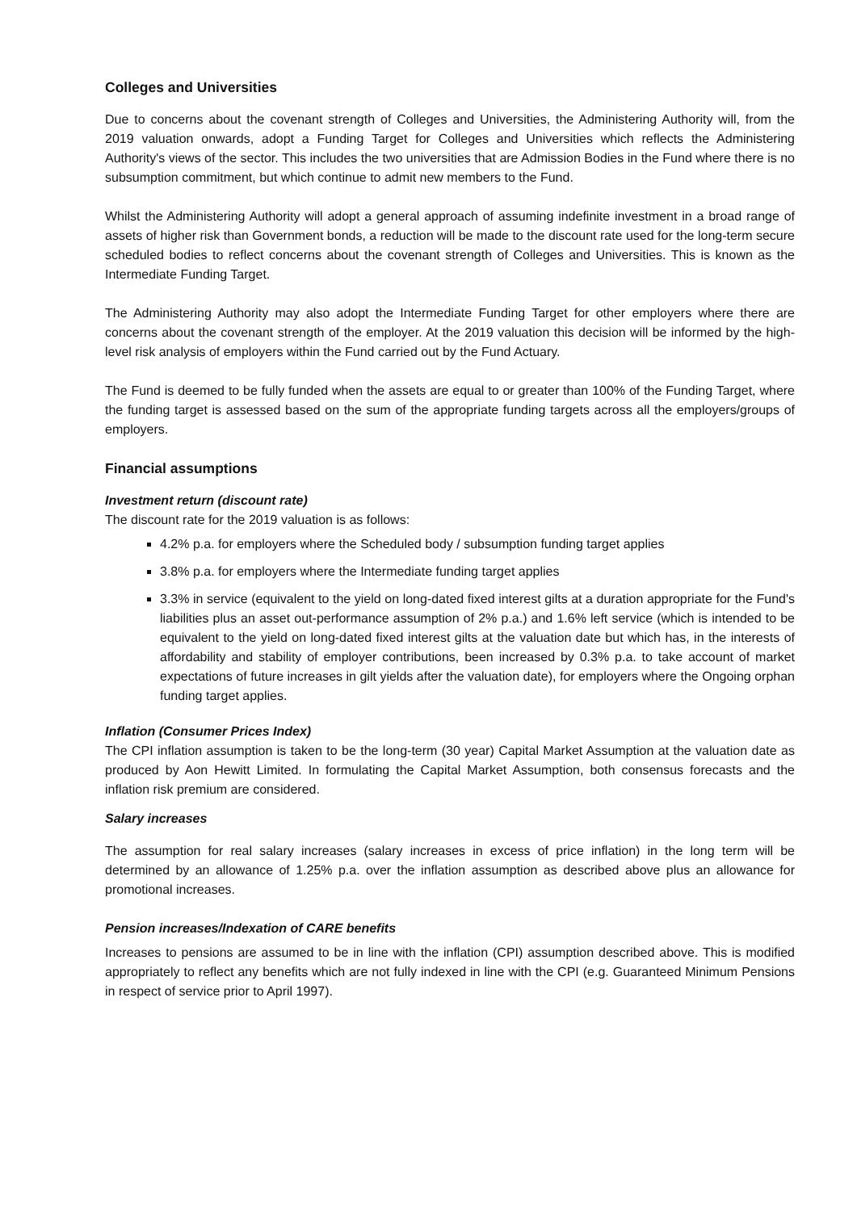Colleges and Universities
Due to concerns about the covenant strength of Colleges and Universities, the Administering Authority will, from the 2019 valuation onwards, adopt a Funding Target for Colleges and Universities which reflects the Administering Authority's views of the sector. This includes the two universities that are Admission Bodies in the Fund where there is no subsumption commitment, but which continue to admit new members to the Fund.
Whilst the Administering Authority will adopt a general approach of assuming indefinite investment in a broad range of assets of higher risk than Government bonds, a reduction will be made to the discount rate used for the long-term secure scheduled bodies to reflect concerns about the covenant strength of Colleges and Universities. This is known as the Intermediate Funding Target.
The Administering Authority may also adopt the Intermediate Funding Target for other employers where there are concerns about the covenant strength of the employer. At the 2019 valuation this decision will be informed by the high-level risk analysis of employers within the Fund carried out by the Fund Actuary.
The Fund is deemed to be fully funded when the assets are equal to or greater than 100% of the Funding Target, where the funding target is assessed based on the sum of the appropriate funding targets across all the employers/groups of employers.
Financial assumptions
Investment return (discount rate)
The discount rate for the 2019 valuation is as follows:
4.2% p.a. for employers where the Scheduled body / subsumption funding target applies
3.8% p.a. for employers where the Intermediate funding target applies
3.3% in service (equivalent to the yield on long-dated fixed interest gilts at a duration appropriate for the Fund's liabilities plus an asset out-performance assumption of 2% p.a.) and 1.6% left service (which is intended to be equivalent to the yield on long-dated fixed interest gilts at the valuation date but which has, in the interests of affordability and stability of employer contributions, been increased by 0.3% p.a. to take account of market expectations of future increases in gilt yields after the valuation date), for employers where the Ongoing orphan funding target applies.
Inflation (Consumer Prices Index)
The CPI inflation assumption is taken to be the long-term (30 year) Capital Market Assumption at the valuation date as produced by Aon Hewitt Limited. In formulating the Capital Market Assumption, both consensus forecasts and the inflation risk premium are considered.
Salary increases
The assumption for real salary increases (salary increases in excess of price inflation) in the long term will be determined by an allowance of 1.25% p.a. over the inflation assumption as described above plus an allowance for promotional increases.
Pension increases/Indexation of CARE benefits
Increases to pensions are assumed to be in line with the inflation (CPI) assumption described above. This is modified appropriately to reflect any benefits which are not fully indexed in line with the CPI (e.g. Guaranteed Minimum Pensions in respect of service prior to April 1997).